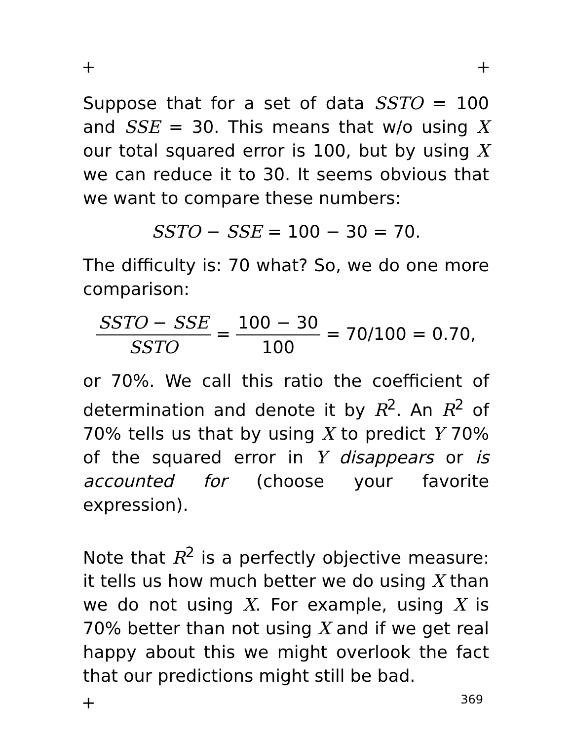+ +
Suppose that for a set of data SSTO = 100 and SSE = 30. This means that w/o using X our total squared error is 100, but by using X we can reduce it to 30. It seems obvious that we want to compare these numbers:
SSTO − SSE = 100 − 30 = 70.
The difficulty is: 70 what? So, we do one more comparison:
SSTO − SSE SSTO = 100 − 30 100 = 70/100 = 0.70,
or 70%. We call this ratio the coefficient of determination and denote it by R<sup>2</sup>. An R<sup>2</sup> of 70% tells us that by using X to predict Y 70% of the squared error in Y disappears or is accounted for (choose your favorite expression).
Note that R<sup>2</sup> is a perfectly objective measure: it tells us how much better we do using X than we do not using X. For example, using X is 70% better than not using X and if we get real happy about this we might overlook the fact that our predictions might still be bad.
+ 369